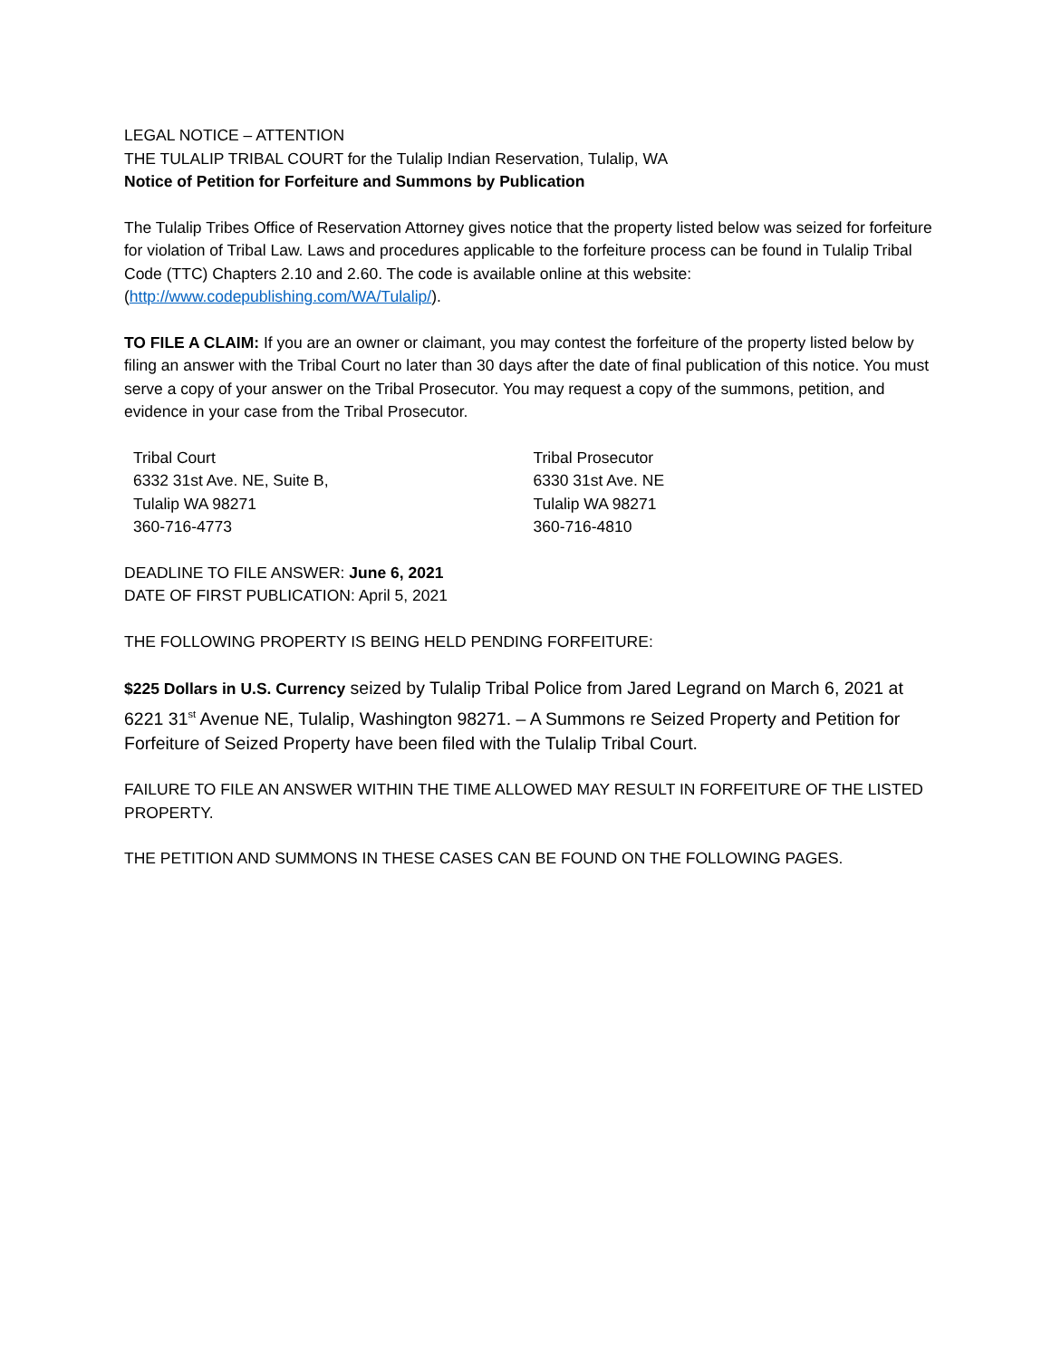LEGAL NOTICE – ATTENTION
THE TULALIP TRIBAL COURT for the Tulalip Indian Reservation, Tulalip, WA
Notice of Petition for Forfeiture and Summons by Publication
The Tulalip Tribes Office of Reservation Attorney gives notice that the property listed below was seized for forfeiture for violation of Tribal Law. Laws and procedures applicable to the forfeiture process can be found in Tulalip Tribal Code (TTC) Chapters 2.10 and 2.60. The code is available online at this website: (http://www.codepublishing.com/WA/Tulalip/).
TO FILE A CLAIM: If you are an owner or claimant, you may contest the forfeiture of the property listed below by filing an answer with the Tribal Court no later than 30 days after the date of final publication of this notice. You must serve a copy of your answer on the Tribal Prosecutor. You may request a copy of the summons, petition, and evidence in your case from the Tribal Prosecutor.
Tribal Court
6332 31st Ave. NE, Suite B,
Tulalip WA 98271
360-716-4773
Tribal Prosecutor
6330 31st Ave. NE
Tulalip WA 98271
360-716-4810
DEADLINE TO FILE ANSWER: June 6, 2021
DATE OF FIRST PUBLICATION: April 5, 2021
THE FOLLOWING PROPERTY IS BEING HELD PENDING FORFEITURE:
$225 Dollars in U.S. Currency seized by Tulalip Tribal Police from Jared Legrand on March 6, 2021 at 6221 31<sup>st</sup> Avenue NE, Tulalip, Washington 98271. – A Summons re Seized Property and Petition for Forfeiture of Seized Property have been filed with the Tulalip Tribal Court.
FAILURE TO FILE AN ANSWER WITHIN THE TIME ALLOWED MAY RESULT IN FORFEITURE OF THE LISTED PROPERTY.
THE PETITION AND SUMMONS IN THESE CASES CAN BE FOUND ON THE FOLLOWING PAGES.